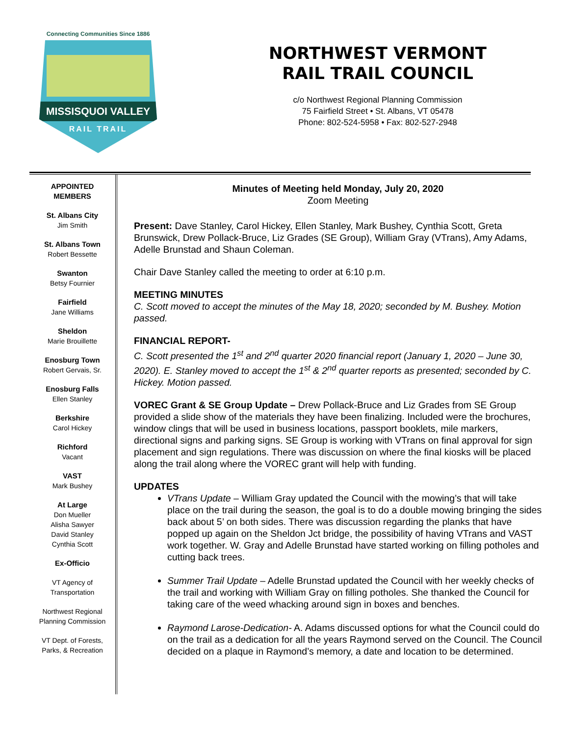Connecting Communities Since 1886
MISSISQUOI VALLEY
RAIL TRAIL
NORTHWEST VERMONT
RAIL TRAIL COUNCIL
c/o Northwest Regional Planning Commission
75 Fairfield Street • St. Albans, VT 05478
Phone: 802-524-5958 • Fax: 802-527-2948
APPOINTED
MEMBERS
St. Albans City
Jim Smith
St. Albans Town
Robert Bessette
Swanton
Betsy Fournier
Fairfield
Jane Williams
Sheldon
Marie Brouillette
Enosburg Town
Robert Gervais, Sr.
Enosburg Falls
Ellen Stanley
Berkshire
Carol Hickey
Richford
Vacant
VAST
Mark Bushey
At Large
Don Mueller
Alisha Sawyer
David Stanley
Cynthia Scott
Ex-Officio
VT Agency of
Transportation
Northwest Regional
Planning Commission
VT Dept. of Forests,
Parks, & Recreation
Minutes of Meeting held Monday, July 20, 2020
Zoom Meeting
Present: Dave Stanley, Carol Hickey, Ellen Stanley, Mark Bushey, Cynthia Scott, Greta Brunswick, Drew Pollack-Bruce, Liz Grades (SE Group), William Gray (VTrans), Amy Adams, Adelle Brunstad and Shaun Coleman.
Chair Dave Stanley called the meeting to order at 6:10 p.m.
MEETING MINUTES
C. Scott moved to accept the minutes of the May 18, 2020; seconded by M. Bushey. Motion passed.
FINANCIAL REPORT-
C. Scott presented the 1<sup>st</sup> and 2<sup>nd</sup> quarter 2020 financial report (January 1, 2020 – June 30, 2020). E. Stanley moved to accept the 1<sup>st</sup> & 2<sup>nd</sup> quarter reports as presented; seconded by C. Hickey. Motion passed.
VOREC Grant & SE Group Update – Drew Pollack-Bruce and Liz Grades from SE Group provided a slide show of the materials they have been finalizing. Included were the brochures, window clings that will be used in business locations, passport booklets, mile markers, directional signs and parking signs. SE Group is working with VTrans on final approval for sign placement and sign regulations. There was discussion on where the final kiosks will be placed along the trail along where the VOREC grant will help with funding.
UPDATES
VTrans Update – William Gray updated the Council with the mowing’s that will take place on the trail during the season, the goal is to do a double mowing bringing the sides back about 5’ on both sides. There was discussion regarding the planks that have popped up again on the Sheldon Jct bridge, the possibility of having VTrans and VAST work together. W. Gray and Adelle Brunstad have started working on filling potholes and cutting back trees.
Summer Trail Update – Adelle Brunstad updated the Council with her weekly checks of the trail and working with William Gray on filling potholes. She thanked the Council for taking care of the weed whacking around sign in boxes and benches.
Raymond Larose-Dedication- A. Adams discussed options for what the Council could do on the trail as a dedication for all the years Raymond served on the Council. The Council decided on a plaque in Raymond’s memory, a date and location to be determined.